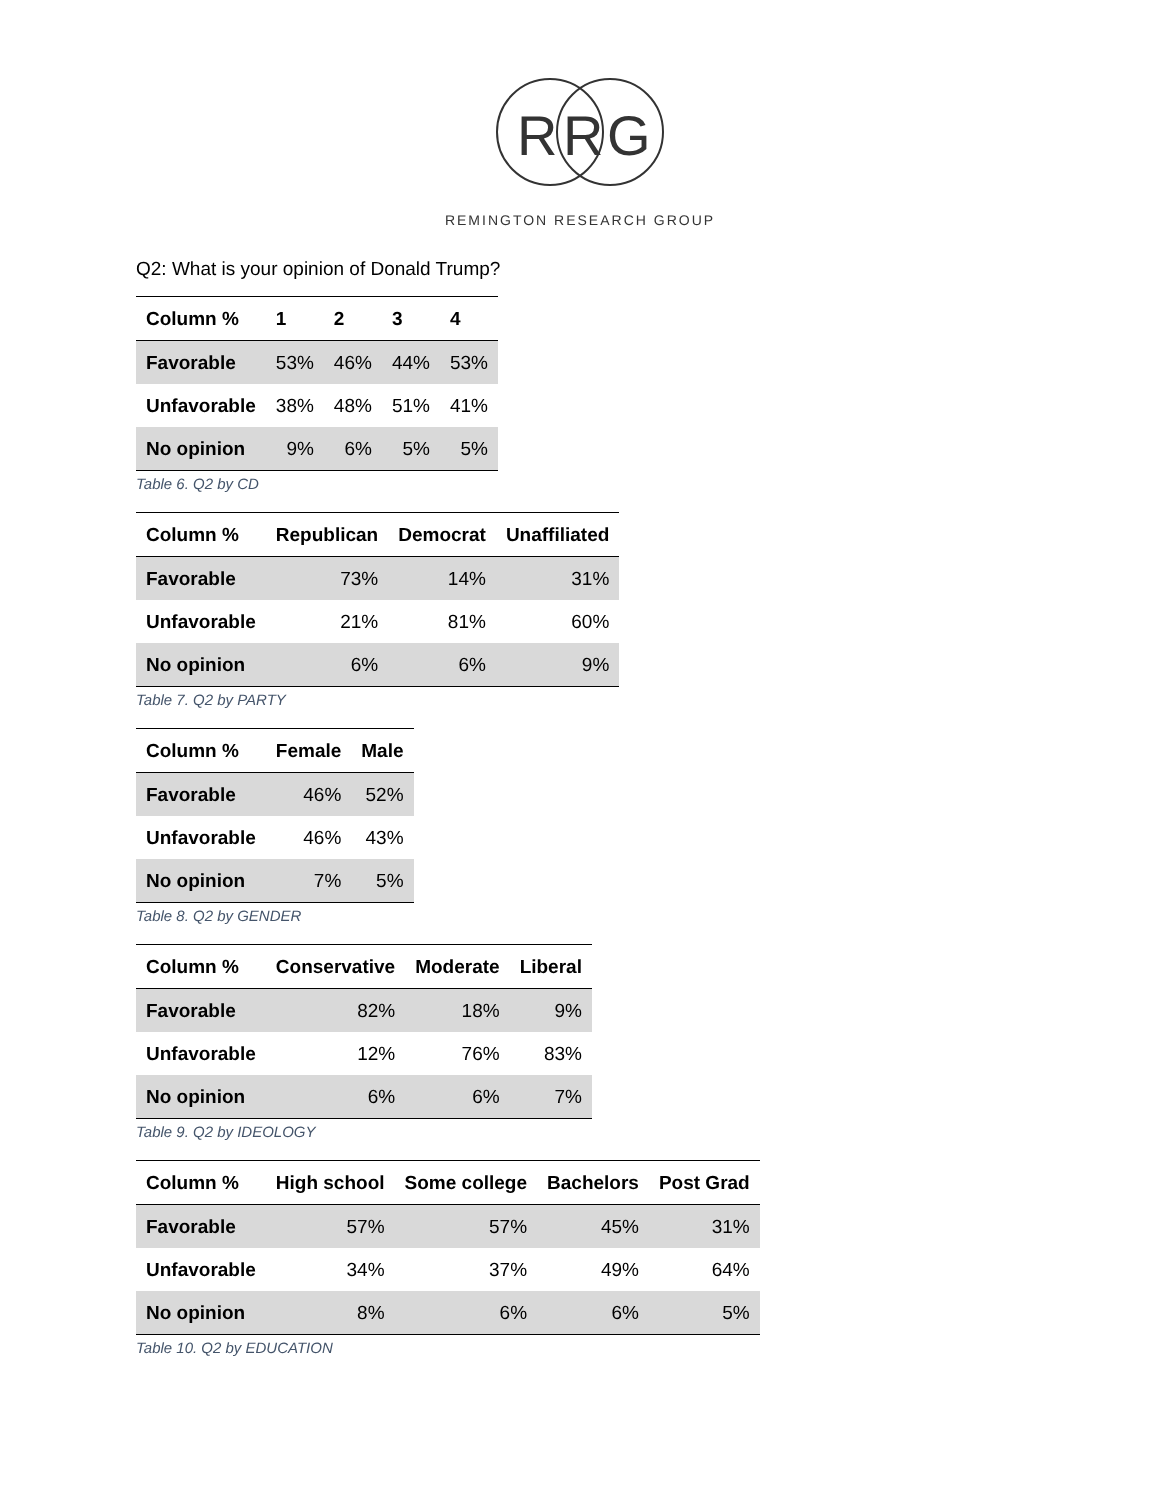R
R
G
REMINGTON RESEARCH GROUP
Q2: What is your opinion of Donald Trump?
| Column % | 1 | 2 | 3 | 4 |
| --- | --- | --- | --- | --- |
| Favorable | 53% | 46% | 44% | 53% |
| Unfavorable | 38% | 48% | 51% | 41% |
| No opinion | 9% | 6% | 5% | 5% |
Table 6. Q2 by CD
| Column % | Republican | Democrat | Unaffiliated |
| --- | --- | --- | --- |
| Favorable | 73% | 14% | 31% |
| Unfavorable | 21% | 81% | 60% |
| No opinion | 6% | 6% | 9% |
Table 7. Q2 by PARTY
| Column % | Female | Male |
| --- | --- | --- |
| Favorable | 46% | 52% |
| Unfavorable | 46% | 43% |
| No opinion | 7% | 5% |
Table 8. Q2 by GENDER
| Column % | Conservative | Moderate | Liberal |
| --- | --- | --- | --- |
| Favorable | 82% | 18% | 9% |
| Unfavorable | 12% | 76% | 83% |
| No opinion | 6% | 6% | 7% |
Table 9. Q2 by IDEOLOGY
| Column % | High school | Some college | Bachelors | Post Grad |
| --- | --- | --- | --- | --- |
| Favorable | 57% | 57% | 45% | 31% |
| Unfavorable | 34% | 37% | 49% | 64% |
| No opinion | 8% | 6% | 6% | 5% |
Table 10. Q2 by EDUCATION